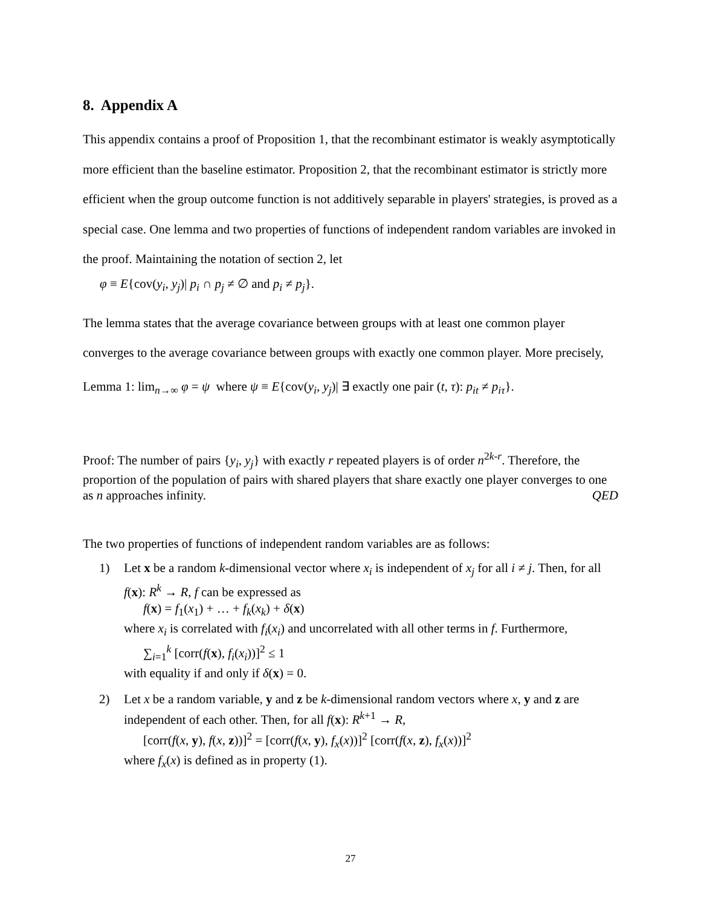8. Appendix A
This appendix contains a proof of Proposition 1, that the recombinant estimator is weakly asymptotically more efficient than the baseline estimator. Proposition 2, that the recombinant estimator is strictly more efficient when the group outcome function is not additively separable in players' strategies, is proved as a special case. One lemma and two properties of functions of independent random variables are invoked in the proof. Maintaining the notation of section 2, let
φ ≡ E{cov(y<sub>i</sub>, y<sub>j</sub>)| p<sub>i</sub> ∩ p<sub>j</sub> ≠ ∅ and p<sub>i</sub> ≠ p<sub>j</sub>}.
The lemma states that the average covariance between groups with at least one common player converges to the average covariance between groups with exactly one common player. More precisely,
Lemma 1: lim<sub>n→∞</sub> φ = ψ where ψ ≡ E{cov(y<sub>i</sub>, y<sub>j</sub>)| ∃ exactly one pair (t, τ): p<sub>it</sub> ≠ p<sub>iτ</sub>}.
Proof: The number of pairs {y<sub>i</sub>, y<sub>j</sub>} with exactly r repeated players is of order n<sup>2k-r</sup>. Therefore, the proportion of the population of pairs with shared players that share exactly one player converges to one as n approaches infinity. QED
The two properties of functions of independent random variables are as follows:
1) Let x be a random k-dimensional vector where x<sub>i</sub> is independent of x<sub>j</sub> for all i ≠ j. Then, for all f(x): R<sup>k</sup> → R, f can be expressed as
f(x) = f<sub>1</sub>(x<sub>1</sub>) + … + f<sub>k</sub>(x<sub>k</sub>) + δ(x)
where x<sub>i</sub> is correlated with f<sub>i</sub>(x<sub>i</sub>) and uncorrelated with all other terms in f. Furthermore,
∑<sub>i=1</sub><sup>k</sup> [corr(f(x), f<sub>i</sub>(x<sub>i</sub>))]<sup>2</sup> ≤ 1
with equality if and only if δ(x) = 0.
2) Let x be a random variable, y and z be k-dimensional random vectors where x, y and z are independent of each other. Then, for all f(x): R<sup>k+1</sup> → R,
[corr(f(x, y), f(x, z))]<sup>2</sup> = [corr(f(x, y), f<sub>x</sub>(x))]<sup>2</sup> [corr(f(x, z), f<sub>x</sub>(x))]<sup>2</sup>
where f<sub>x</sub>(x) is defined as in property (1).
27